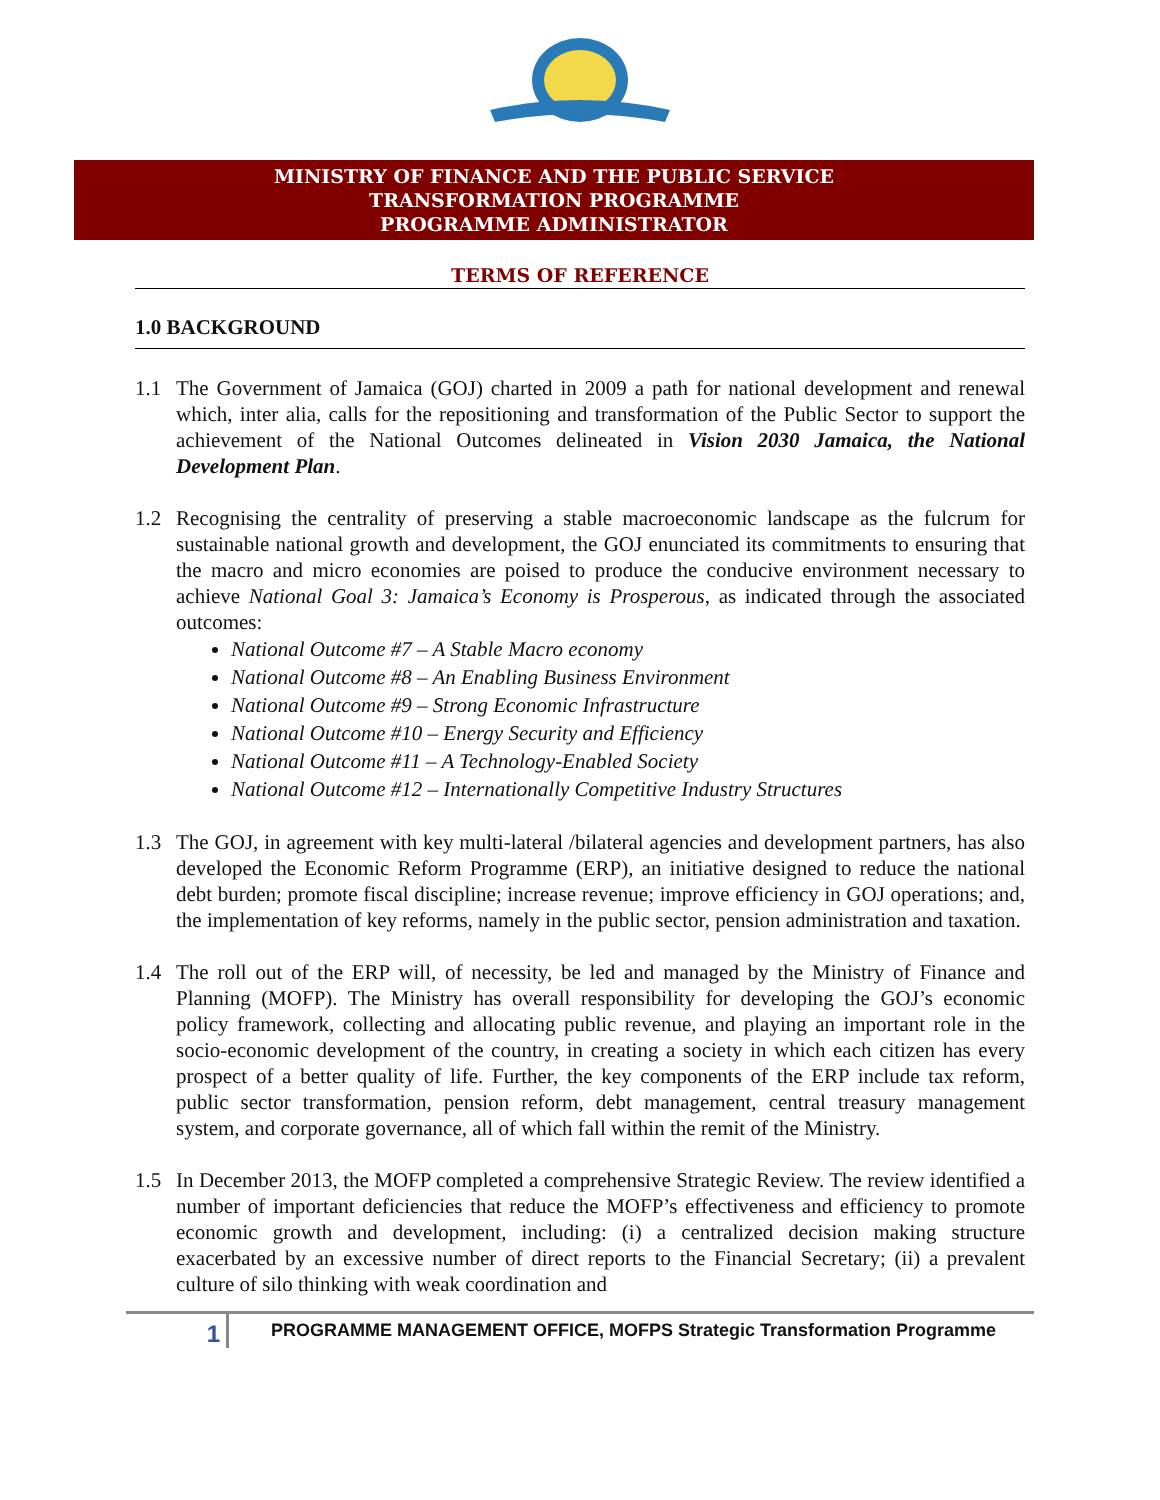MINISTRY OF FINANCE AND THE PUBLIC SERVICE
TRANSFORMATION PROGRAMME
PROGRAMME ADMINISTRATOR
TERMS OF REFERENCE
1.0 BACKGROUND
1.1 The Government of Jamaica (GOJ) charted in 2009 a path for national development and renewal which, inter alia, calls for the repositioning and transformation of the Public Sector to support the achievement of the National Outcomes delineated in Vision 2030 Jamaica, the National Development Plan.
1.2 Recognising the centrality of preserving a stable macroeconomic landscape as the fulcrum for sustainable national growth and development, the GOJ enunciated its commitments to ensuring that the macro and micro economies are poised to produce the conducive environment necessary to achieve National Goal 3: Jamaica’s Economy is Prosperous, as indicated through the associated outcomes:
National Outcome #7 – A Stable Macro economy
National Outcome #8 – An Enabling Business Environment
National Outcome #9 – Strong Economic Infrastructure
National Outcome #10 – Energy Security and Efficiency
National Outcome #11 – A Technology-Enabled Society
National Outcome #12 – Internationally Competitive Industry Structures
1.3 The GOJ, in agreement with key multi-lateral /bilateral agencies and development partners, has also developed the Economic Reform Programme (ERP), an initiative designed to reduce the national debt burden; promote fiscal discipline; increase revenue; improve efficiency in GOJ operations; and, the implementation of key reforms, namely in the public sector, pension administration and taxation.
1.4 The roll out of the ERP will, of necessity, be led and managed by the Ministry of Finance and Planning (MOFP). The Ministry has overall responsibility for developing the GOJ’s economic policy framework, collecting and allocating public revenue, and playing an important role in the socio-economic development of the country, in creating a society in which each citizen has every prospect of a better quality of life. Further, the key components of the ERP include tax reform, public sector transformation, pension reform, debt management, central treasury management system, and corporate governance, all of which fall within the remit of the Ministry.
1.5 In December 2013, the MOFP completed a comprehensive Strategic Review. The review identified a number of important deficiencies that reduce the MOFP’s effectiveness and efficiency to promote economic growth and development, including: (i) a centralized decision making structure exacerbated by an excessive number of direct reports to the Financial Secretary; (ii) a prevalent culture of silo thinking with weak coordination and
1
PROGRAMME MANAGEMENT OFFICE, MOFPS Strategic Transformation Programme